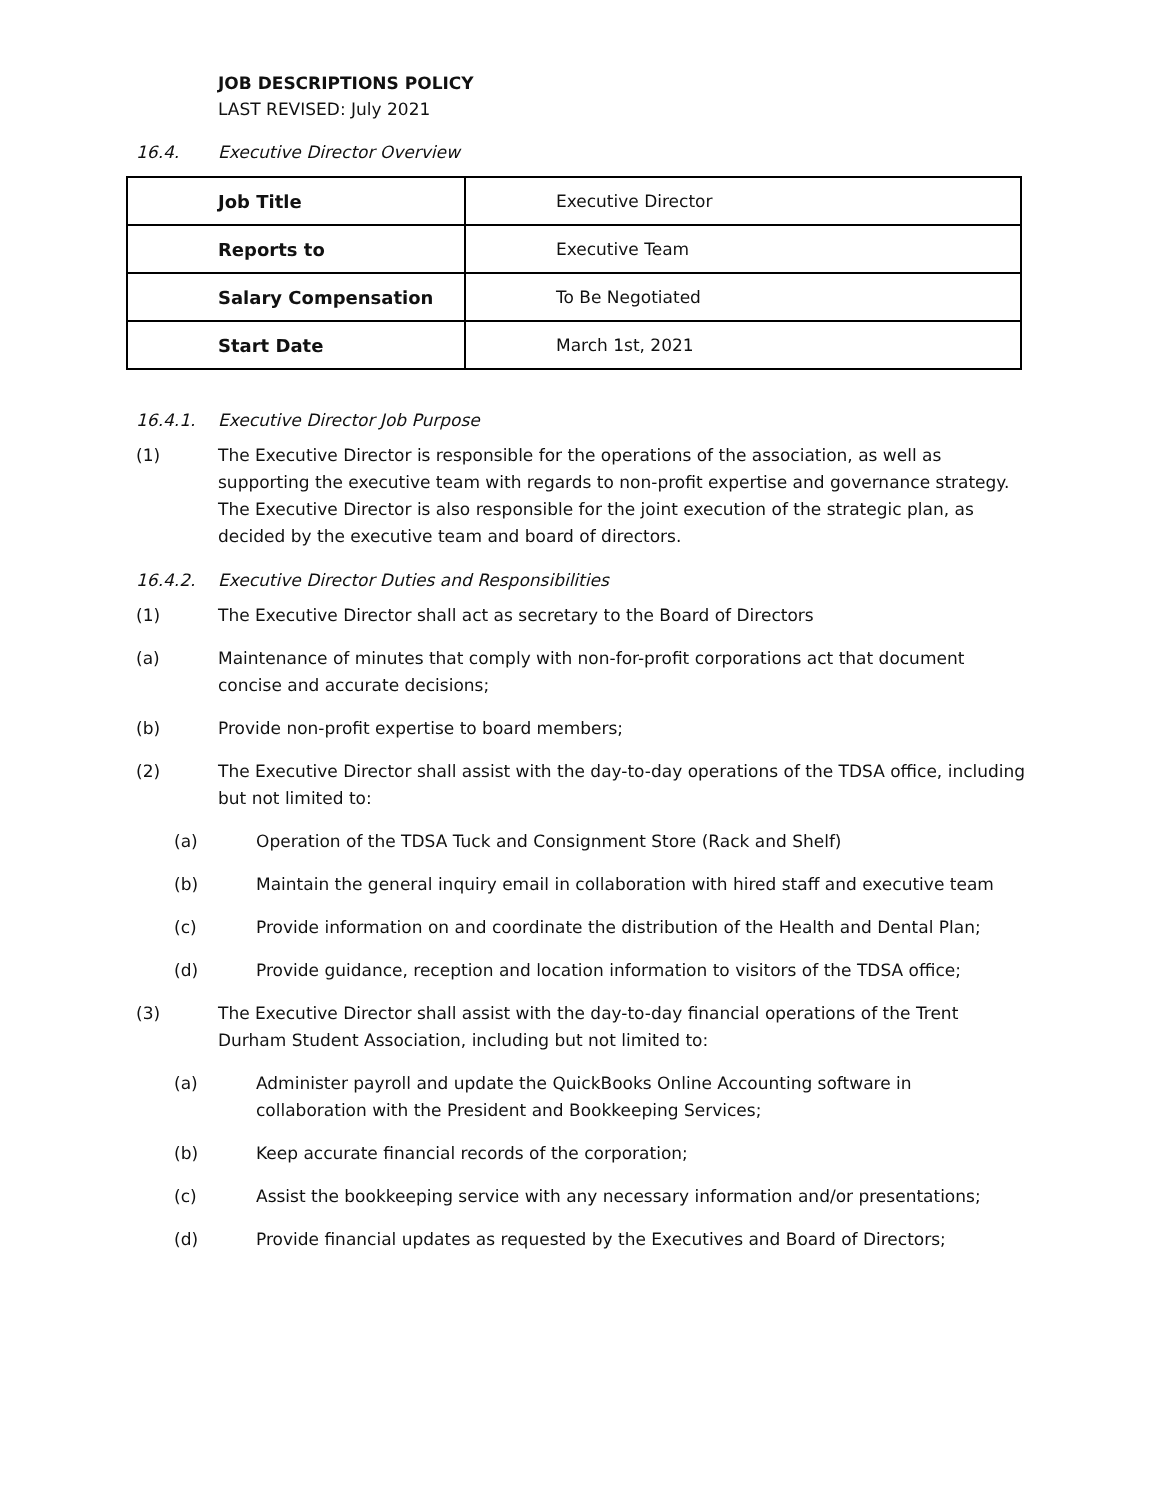JOB DESCRIPTIONS POLICY
LAST REVISED: July 2021
16.4. Executive Director Overview
| Job Title | Executive Director |
| Reports to | Executive Team |
| Salary Compensation | To Be Negotiated |
| Start Date | March 1st, 2021 |
16.4.1. Executive Director Job Purpose
(1) The Executive Director is responsible for the operations of the association, as well as supporting the executive team with regards to non-profit expertise and governance strategy. The Executive Director is also responsible for the joint execution of the strategic plan, as decided by the executive team and board of directors.
16.4.2. Executive Director Duties and Responsibilities
(1) The Executive Director shall act as secretary to the Board of Directors
(a) Maintenance of minutes that comply with non-for-profit corporations act that document concise and accurate decisions;
(b) Provide non-profit expertise to board members;
(2) The Executive Director shall assist with the day-to-day operations of the TDSA office, including but not limited to:
(a) Operation of the TDSA Tuck and Consignment Store (Rack and Shelf)
(b) Maintain the general inquiry email in collaboration with hired staff and executive team
(c) Provide information on and coordinate the distribution of the Health and Dental Plan;
(d) Provide guidance, reception and location information to visitors of the TDSA office;
(3) The Executive Director shall assist with the day-to-day financial operations of the Trent Durham Student Association, including but not limited to:
(a) Administer payroll and update the QuickBooks Online Accounting software in collaboration with the President and Bookkeeping Services;
(b) Keep accurate financial records of the corporation;
(c) Assist the bookkeeping service with any necessary information and/or presentations;
(d) Provide financial updates as requested by the Executives and Board of Directors;